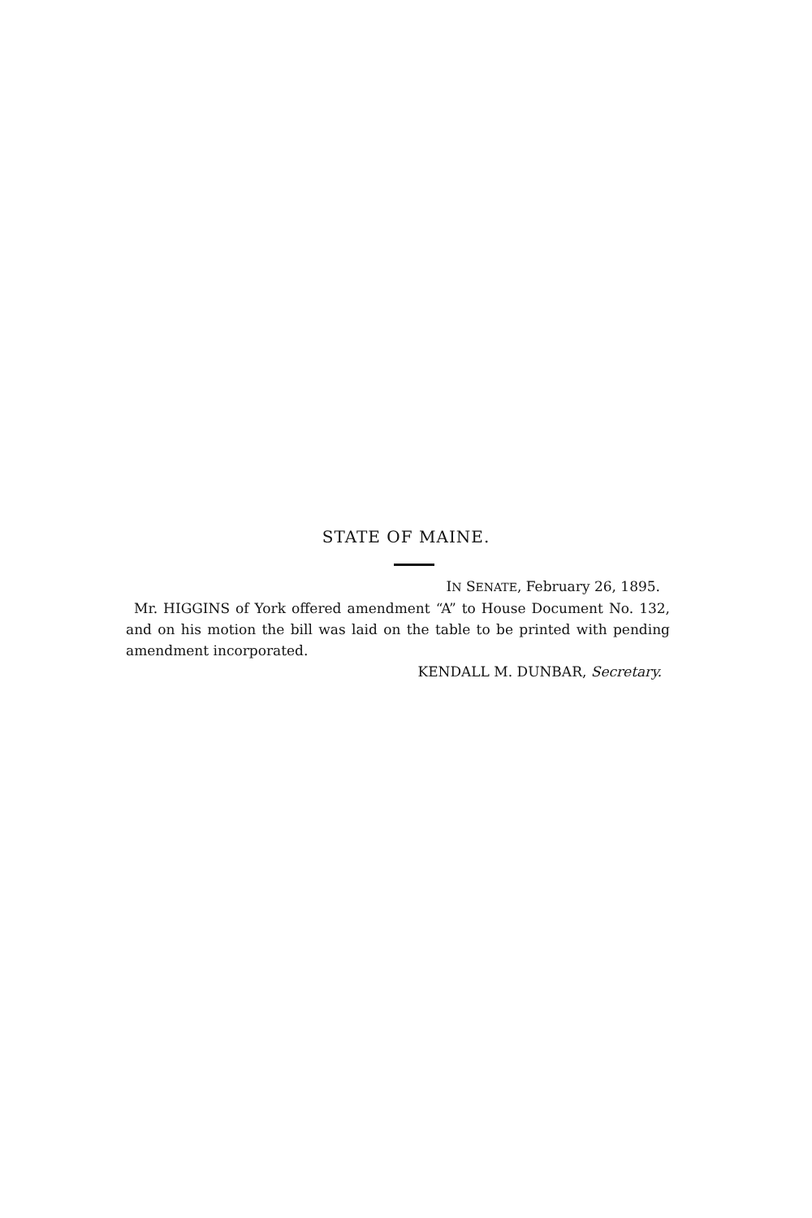STATE OF MAINE.
IN SENATE, February 26, 1895.
Mr. HIGGINS of York offered amendment “A” to House Document No. 132, and on his motion the bill was laid on the table to be printed with pending amendment incorporated.
KENDALL M. DUNBAR, Secretary.